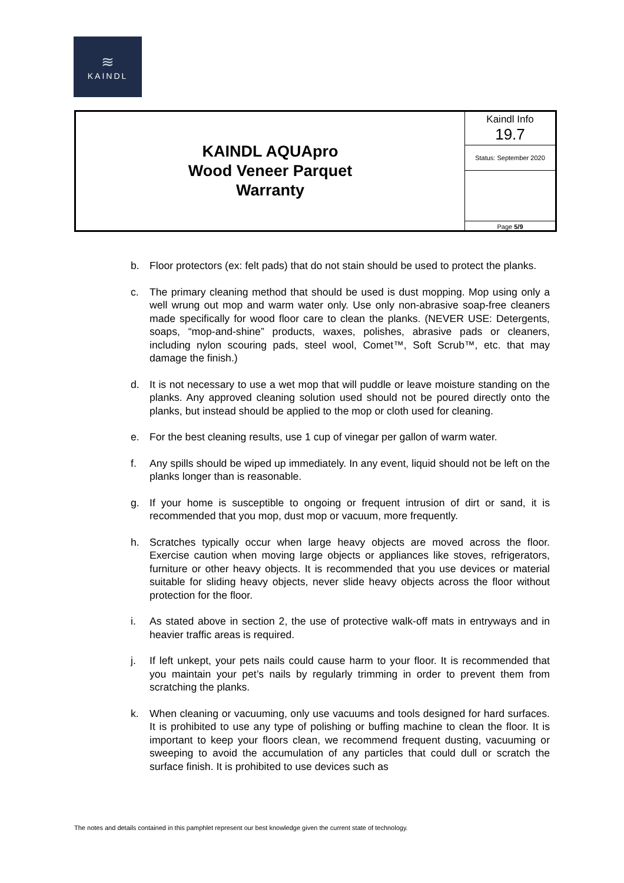≋
KAINDL
| KAINDL AQUApro Wood Veneer Parquet Warranty | Kaindl Info 19.7 |
| | Status: September 2020 |
| | Page 5/9 |
b. Floor protectors (ex: felt pads) that do not stain should be used to protect the planks.
c. The primary cleaning method that should be used is dust mopping. Mop using only a well wrung out mop and warm water only. Use only non-abrasive soap-free cleaners made specifically for wood floor care to clean the planks. (NEVER USE: Detergents, soaps, “mop-and-shine” products, waxes, polishes, abrasive pads or cleaners, including nylon scouring pads, steel wool, Comet™, Soft Scrub™, etc. that may damage the finish.)
d. It is not necessary to use a wet mop that will puddle or leave moisture standing on the planks. Any approved cleaning solution used should not be poured directly onto the planks, but instead should be applied to the mop or cloth used for cleaning.
e. For the best cleaning results, use 1 cup of vinegar per gallon of warm water.
f. Any spills should be wiped up immediately. In any event, liquid should not be left on the planks longer than is reasonable.
g. If your home is susceptible to ongoing or frequent intrusion of dirt or sand, it is recommended that you mop, dust mop or vacuum, more frequently.
h. Scratches typically occur when large heavy objects are moved across the floor. Exercise caution when moving large objects or appliances like stoves, refrigerators, furniture or other heavy objects. It is recommended that you use devices or material suitable for sliding heavy objects, never slide heavy objects across the floor without protection for the floor.
i. As stated above in section 2, the use of protective walk-off mats in entryways and in heavier traffic areas is required.
j. If left unkept, your pets nails could cause harm to your floor. It is recommended that you maintain your pet’s nails by regularly trimming in order to prevent them from scratching the planks.
k. When cleaning or vacuuming, only use vacuums and tools designed for hard surfaces. It is prohibited to use any type of polishing or buffing machine to clean the floor. It is important to keep your floors clean, we recommend frequent dusting, vacuuming or sweeping to avoid the accumulation of any particles that could dull or scratch the surface finish. It is prohibited to use devices such as
The notes and details contained in this pamphlet represent our best knowledge given the current state of technology.